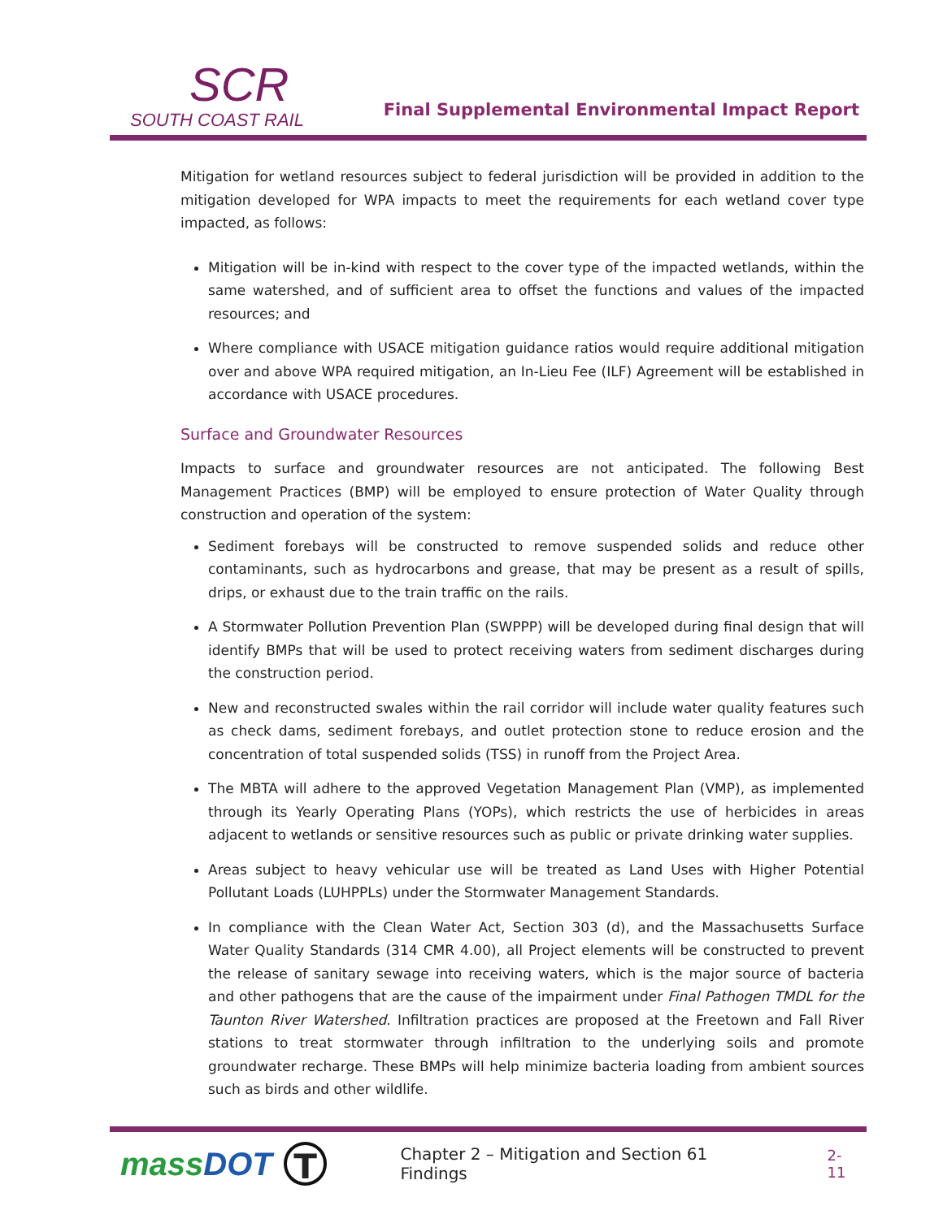SCR
SOUTH COAST RAIL
Final Supplemental Environmental Impact Report
Mitigation for wetland resources subject to federal jurisdiction will be provided in addition to the mitigation developed for WPA impacts to meet the requirements for each wetland cover type impacted, as follows:
Mitigation will be in-kind with respect to the cover type of the impacted wetlands, within the same watershed, and of sufficient area to offset the functions and values of the impacted resources; and
Where compliance with USACE mitigation guidance ratios would require additional mitigation over and above WPA required mitigation, an In-Lieu Fee (ILF) Agreement will be established in accordance with USACE procedures.
Surface and Groundwater Resources
Impacts to surface and groundwater resources are not anticipated. The following Best Management Practices (BMP) will be employed to ensure protection of Water Quality through construction and operation of the system:
Sediment forebays will be constructed to remove suspended solids and reduce other contaminants, such as hydrocarbons and grease, that may be present as a result of spills, drips, or exhaust due to the train traffic on the rails.
A Stormwater Pollution Prevention Plan (SWPPP) will be developed during final design that will identify BMPs that will be used to protect receiving waters from sediment discharges during the construction period.
New and reconstructed swales within the rail corridor will include water quality features such as check dams, sediment forebays, and outlet protection stone to reduce erosion and the concentration of total suspended solids (TSS) in runoff from the Project Area.
The MBTA will adhere to the approved Vegetation Management Plan (VMP), as implemented through its Yearly Operating Plans (YOPs), which restricts the use of herbicides in areas adjacent to wetlands or sensitive resources such as public or private drinking water supplies.
Areas subject to heavy vehicular use will be treated as Land Uses with Higher Potential Pollutant Loads (LUHPPLs) under the Stormwater Management Standards.
In compliance with the Clean Water Act, Section 303 (d), and the Massachusetts Surface Water Quality Standards (314 CMR 4.00), all Project elements will be constructed to prevent the release of sanitary sewage into receiving waters, which is the major source of bacteria and other pathogens that are the cause of the impairment under Final Pathogen TMDL for the Taunton River Watershed. Infiltration practices are proposed at the Freetown and Fall River stations to treat stormwater through infiltration to the underlying soils and promote groundwater recharge. These BMPs will help minimize bacteria loading from ambient sources such as birds and other wildlife.
massDOT T Chapter 2 – Mitigation and Section 61 Findings 2-11